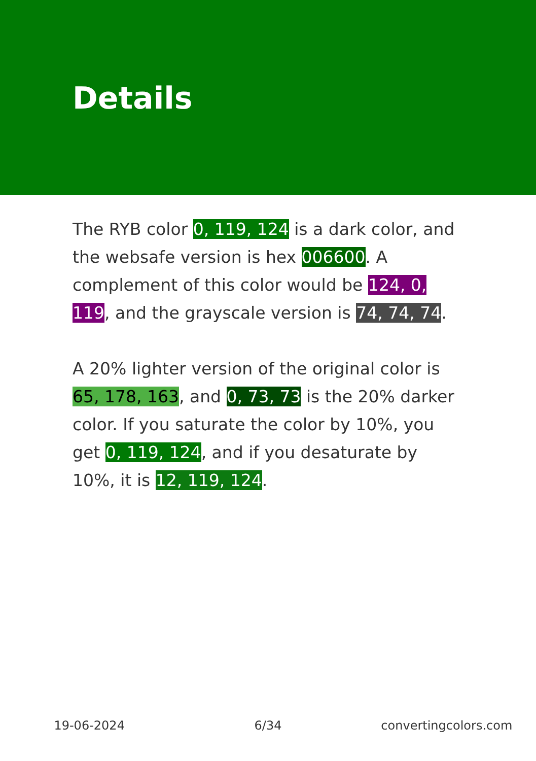Details
The RYB color 0, 119, 124 is a dark color, and the websafe version is hex 006600. A complement of this color would be 124, 0, 119, and the grayscale version is 74, 74, 74.
A 20% lighter version of the original color is 65, 178, 163, and 0, 73, 73 is the 20% darker color. If you saturate the color by 10%, you get 0, 119, 124, and if you desaturate by 10%, it is 12, 119, 124.
19-06-2024 6/34 convertingcolors.com